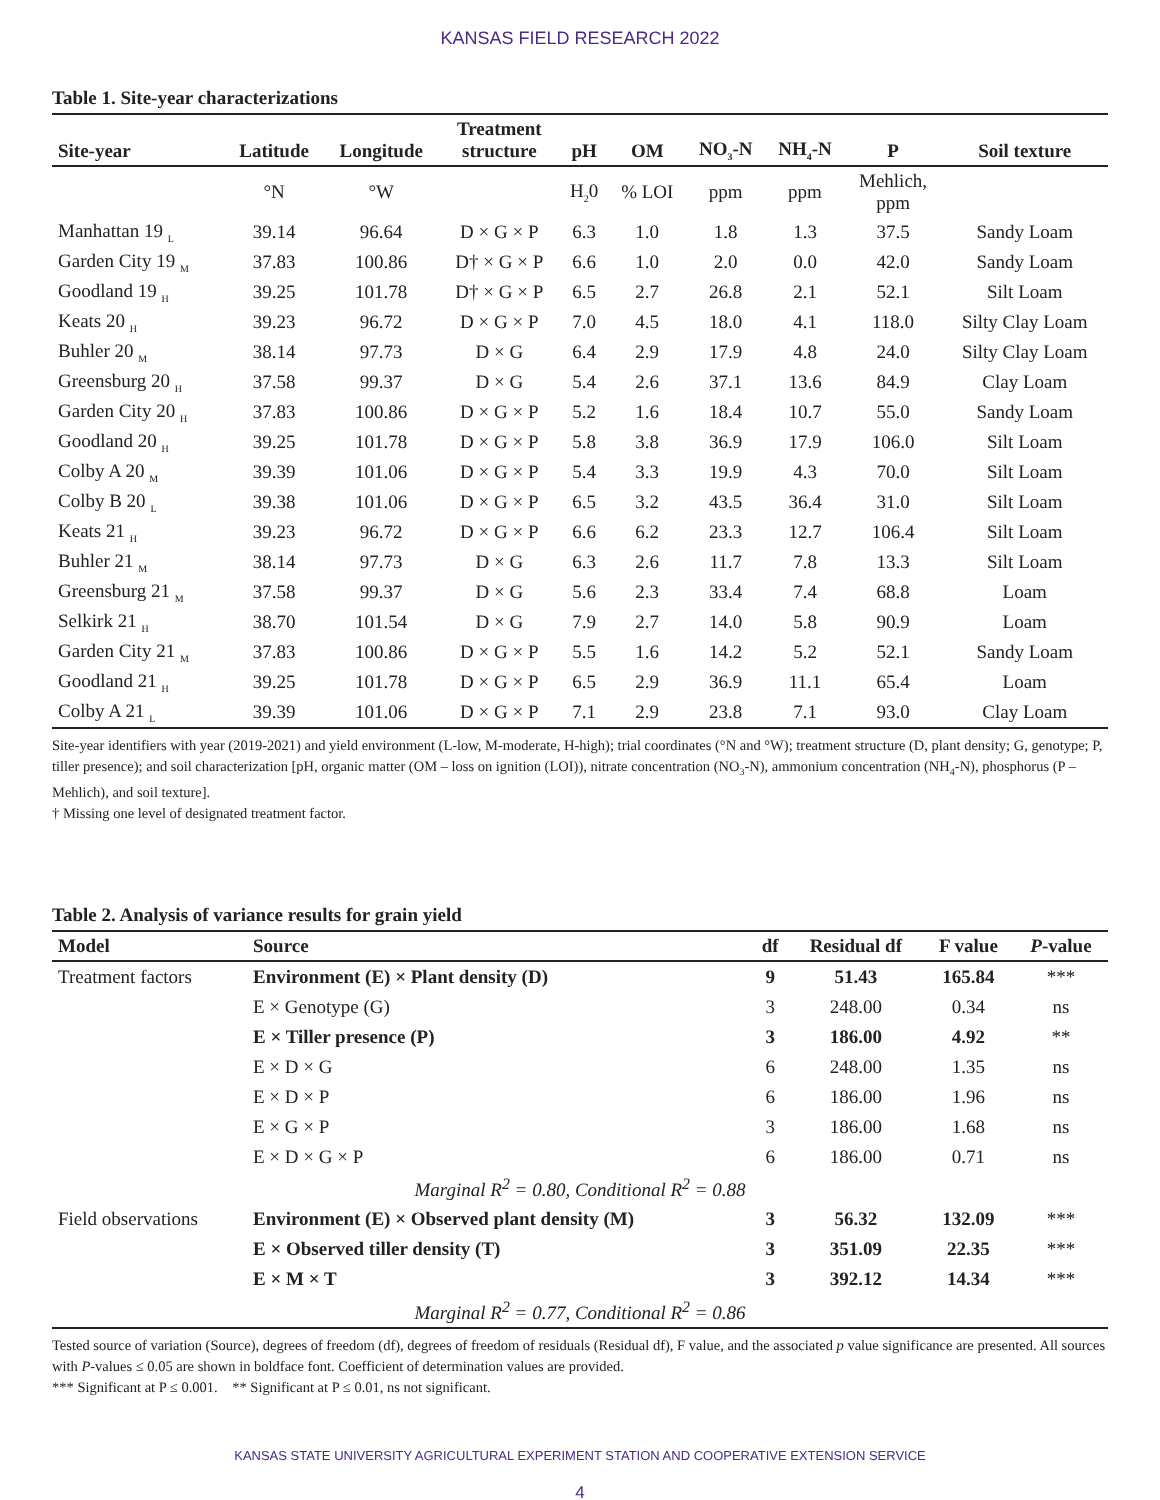KANSAS FIELD RESEARCH 2022
Table 1. Site-year characterizations
| Site-year | Latitude | Longitude | Treatment structure | pH | OM | NO<sub>3</sub>-N | NH<sub>4</sub>-N | P | Soil texture |
| --- | --- | --- | --- | --- | --- | --- | --- | --- | --- |
| | °N | °W | | H<sub>2</sub>0 | % LOI | ppm | ppm | Mehlich, ppm | |
| Manhattan 19 <sub>L</sub> | 39.14 | 96.64 | D × G × P | 6.3 | 1.0 | 1.8 | 1.3 | 37.5 | Sandy Loam |
| Garden City 19 <sub>M</sub> | 37.83 | 100.86 | D† × G × P | 6.6 | 1.0 | 2.0 | 0.0 | 42.0 | Sandy Loam |
| Goodland 19 <sub>H</sub> | 39.25 | 101.78 | D† × G × P | 6.5 | 2.7 | 26.8 | 2.1 | 52.1 | Silt Loam |
| Keats 20 <sub>H</sub> | 39.23 | 96.72 | D × G × P | 7.0 | 4.5 | 18.0 | 4.1 | 118.0 | Silty Clay Loam |
| Buhler 20 <sub>M</sub> | 38.14 | 97.73 | D × G | 6.4 | 2.9 | 17.9 | 4.8 | 24.0 | Silty Clay Loam |
| Greensburg 20 <sub>H</sub> | 37.58 | 99.37 | D × G | 5.4 | 2.6 | 37.1 | 13.6 | 84.9 | Clay Loam |
| Garden City 20 <sub>H</sub> | 37.83 | 100.86 | D × G × P | 5.2 | 1.6 | 18.4 | 10.7 | 55.0 | Sandy Loam |
| Goodland 20 <sub>H</sub> | 39.25 | 101.78 | D × G × P | 5.8 | 3.8 | 36.9 | 17.9 | 106.0 | Silt Loam |
| Colby A 20 <sub>M</sub> | 39.39 | 101.06 | D × G × P | 5.4 | 3.3 | 19.9 | 4.3 | 70.0 | Silt Loam |
| Colby B 20 <sub>L</sub> | 39.38 | 101.06 | D × G × P | 6.5 | 3.2 | 43.5 | 36.4 | 31.0 | Silt Loam |
| Keats 21 <sub>H</sub> | 39.23 | 96.72 | D × G × P | 6.6 | 6.2 | 23.3 | 12.7 | 106.4 | Silt Loam |
| Buhler 21 <sub>M</sub> | 38.14 | 97.73 | D × G | 6.3 | 2.6 | 11.7 | 7.8 | 13.3 | Silt Loam |
| Greensburg 21 <sub>M</sub> | 37.58 | 99.37 | D × G | 5.6 | 2.3 | 33.4 | 7.4 | 68.8 | Loam |
| Selkirk 21 <sub>H</sub> | 38.70 | 101.54 | D × G | 7.9 | 2.7 | 14.0 | 5.8 | 90.9 | Loam |
| Garden City 21 <sub>M</sub> | 37.83 | 100.86 | D × G × P | 5.5 | 1.6 | 14.2 | 5.2 | 52.1 | Sandy Loam |
| Goodland 21 <sub>H</sub> | 39.25 | 101.78 | D × G × P | 6.5 | 2.9 | 36.9 | 11.1 | 65.4 | Loam |
| Colby A 21 <sub>L</sub> | 39.39 | 101.06 | D × G × P | 7.1 | 2.9 | 23.8 | 7.1 | 93.0 | Clay Loam |
Site-year identifiers with year (2019-2021) and yield environment (L-low, M-moderate, H-high); trial coordinates (°N and °W); treatment structure (D, plant density; G, genotype; P, tiller presence); and soil characterization [pH, organic matter (OM – loss on ignition (LOI)), nitrate concentration (NO<sub>3</sub>-N), ammonium concentration (NH<sub>4</sub>-N), phosphorus (P – Mehlich), and soil texture].
† Missing one level of designated treatment factor.
Table 2. Analysis of variance results for grain yield
| Model | Source | df | Residual df | F value | P -value |
| --- | --- | --- | --- | --- | --- |
| Treatment factors | Environment (E) × Plant density (D) | 9 | 51.43 | 165.84 | *** |
| | E × Genotype (G) | 3 | 248.00 | 0.34 | ns |
| | E × Tiller presence (P) | 3 | 186.00 | 4.92 | ** |
| | E × D × G | 6 | 248.00 | 1.35 | ns |
| | E × D × P | 6 | 186.00 | 1.96 | ns |
| | E × G × P | 3 | 186.00 | 1.68 | ns |
| | E × D × G × P | 6 | 186.00 | 0.71 | ns |
| Marginal R<sup>2</sup> = 0.80, Conditional R<sup>2</sup> = 0.88 | | | | | |
| Field observations | Environment (E) × Observed plant density (M) | 3 | 56.32 | 132.09 | *** |
| | E × Observed tiller density (T) | 3 | 351.09 | 22.35 | *** |
| | E × M × T | 3 | 392.12 | 14.34 | *** |
| Marginal R<sup>2</sup> = 0.77, Conditional R<sup>2</sup> = 0.86 | | | | | |
Tested source of variation (Source), degrees of freedom (df), degrees of freedom of residuals (Residual df), F value, and the associated p value significance are presented. All sources with P-values ≤ 0.05 are shown in boldface font. Coefficient of determination values are provided.
*** Significant at P ≤ 0.001. ** Significant at P ≤ 0.01, ns not significant.
KANSAS STATE UNIVERSITY AGRICULTURAL EXPERIMENT STATION AND COOPERATIVE EXTENSION SERVICE
4